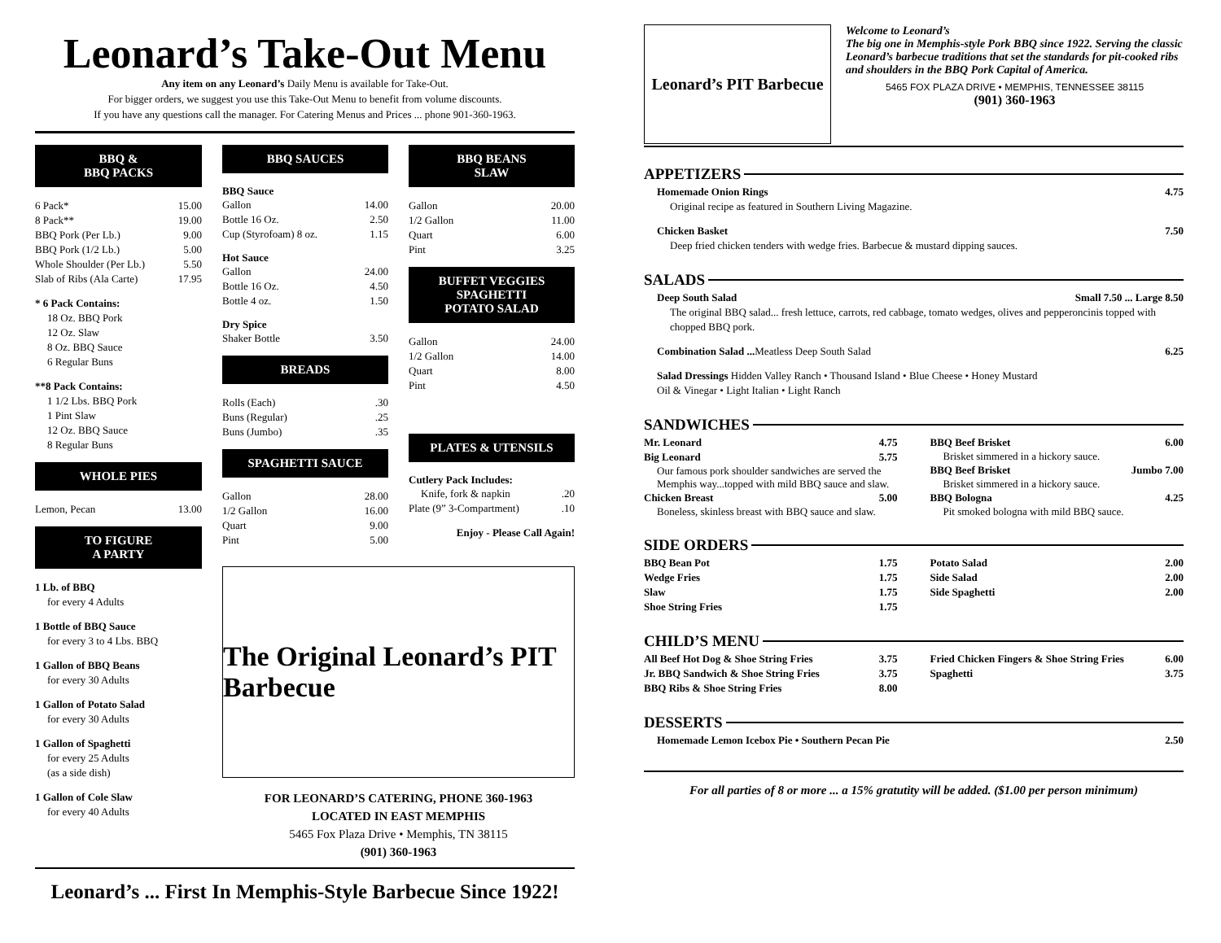Leonard’s Take-Out Menu
Any item on any Leonard’s Daily Menu is available for Take-Out.
For bigger orders, we suggest you use this Take-Out Menu to benefit from volume discounts.
If you have any questions call the manager. For Catering Menus and Prices ... phone 901-360-1963.
BBQ &
BBQ PACKS
6 Pack* 15.00
8 Pack** 19.00
BBQ Pork (Per Lb.) 9.00
BBQ Pork (1/2 Lb.) 5.00
Whole Shoulder (Per Lb.) 5.50
Slab of Ribs (Ala Carte) 17.95
* 6 Pack Contains:
18 Oz. BBQ Pork
12 Oz. Slaw
8 Oz. BBQ Sauce
6 Regular Buns
**8 Pack Contains:
1 1/2 Lbs. BBQ Pork
1 Pint Slaw
12 Oz. BBQ Sauce
8 Regular Buns
WHOLE PIES
Lemon, Pecan 13.00
TO FIGURE
A PARTY
1 Lb. of BBQ
for every 4 Adults
1 Bottle of BBQ Sauce
for every 3 to 4 Lbs. BBQ
1 Gallon of BBQ Beans
for every 30 Adults
1 Gallon of Potato Salad
for every 30 Adults
1 Gallon of Spaghetti
for every 25 Adults
(as a side dish)
1 Gallon of Cole Slaw
for every 40 Adults
BBQ SAUCES
BBQ Sauce
Gallon 14.00
Bottle 16 Oz. 2.50
Cup (Styrofoam) 8 oz. 1.15
Hot Sauce
Gallon 24.00
Bottle 16 Oz. 4.50
Bottle 4 oz. 1.50
Dry Spice
Shaker Bottle 3.50
BREADS
Rolls (Each).30
Buns (Regular).25
Buns (Jumbo).35
SPAGHETTI SAUCE
Gallon 28.00
1/2 Gallon 16.00
Quart 9.00
Pint 5.00
BBQ BEANS
SLAW
Gallon 20.00
1/2 Gallon 11.00
Quart 6.00
Pint 3.25
BUFFET VEGGIES
SPAGHETTI
POTATO SALAD
Gallon 24.00
1/2 Gallon 14.00
Quart 8.00
Pint 4.50
PLATES & UTENSILS
Cutlery Pack Includes:
Knife, fork & napkin.20
Plate (9” 3-Compartment).10
Enjoy - Please Call Again!
The Original Leonard’s PIT Barbecue
FOR LEONARD’S CATERING, PHONE 360-1963
LOCATED IN EAST MEMPHIS
5465 Fox Plaza Drive • Memphis, TN 38115
(901) 360-1963
Leonard’s ... First In Memphis-Style Barbecue Since 1922!
Leonard’s PIT Barbecue
Welcome to Leonard’s
The big one in Memphis-style Pork BBQ since 1922. Serving the classic Leonard’s barbecue traditions that set the standards for pit-cooked ribs and shoulders in the BBQ Pork Capital of America.
5465 FOX PLAZA DRIVE • MEMPHIS, TENNESSEE 38115
(901) 360-1963
APPETIZERS
Homemade Onion Rings 4.75
Original recipe as featured in Southern Living Magazine.
Chicken Basket 7.50
Deep fried chicken tenders with wedge fries. Barbecue & mustard dipping sauces.
SALADS
Deep South Salad Small 7.50 ... Large 8.50
The original BBQ salad... fresh lettuce, carrots, red cabbage, tomato wedges, olives and pepperoncinis topped with chopped BBQ pork.
Combination Salad ... Meatless Deep South Salad 6.25
Salad Dressings Hidden Valley Ranch • Thousand Island • Blue Cheese • Honey Mustard
Oil & Vinegar • Light Italian • Light Ranch
SANDWICHES
Mr. Leonard 4.75
Big Leonard 5.75
Our famous pork shoulder sandwiches are served the Memphis way...topped with mild BBQ sauce and slaw.
Chicken Breast 5.00
Boneless, skinless breast with BBQ sauce and slaw.
BBQ Beef Brisket 6.00
Brisket simmered in a hickory sauce.
BBQ Beef Brisket Jumbo 7.00
Brisket simmered in a hickory sauce.
BBQ Bologna 4.25
Pit smoked bologna with mild BBQ sauce.
SIDE ORDERS
BBQ Bean Pot 1.75
Wedge Fries 1.75
Slaw 1.75
Shoe String Fries 1.75
Potato Salad 2.00
Side Salad 2.00
Side Spaghetti 2.00
CHILD’S MENU
All Beef Hot Dog & Shoe String Fries 3.75
Jr. BBQ Sandwich & Shoe String Fries 3.75
BBQ Ribs & Shoe String Fries 8.00
Fried Chicken Fingers & Shoe String Fries 6.00
Spaghetti 3.75
DESSERTS
Homemade Lemon Icebox Pie • Southern Pecan Pie 2.50
For all parties of 8 or more ... a 15% gratutity will be added. ($1.00 per person minimum)